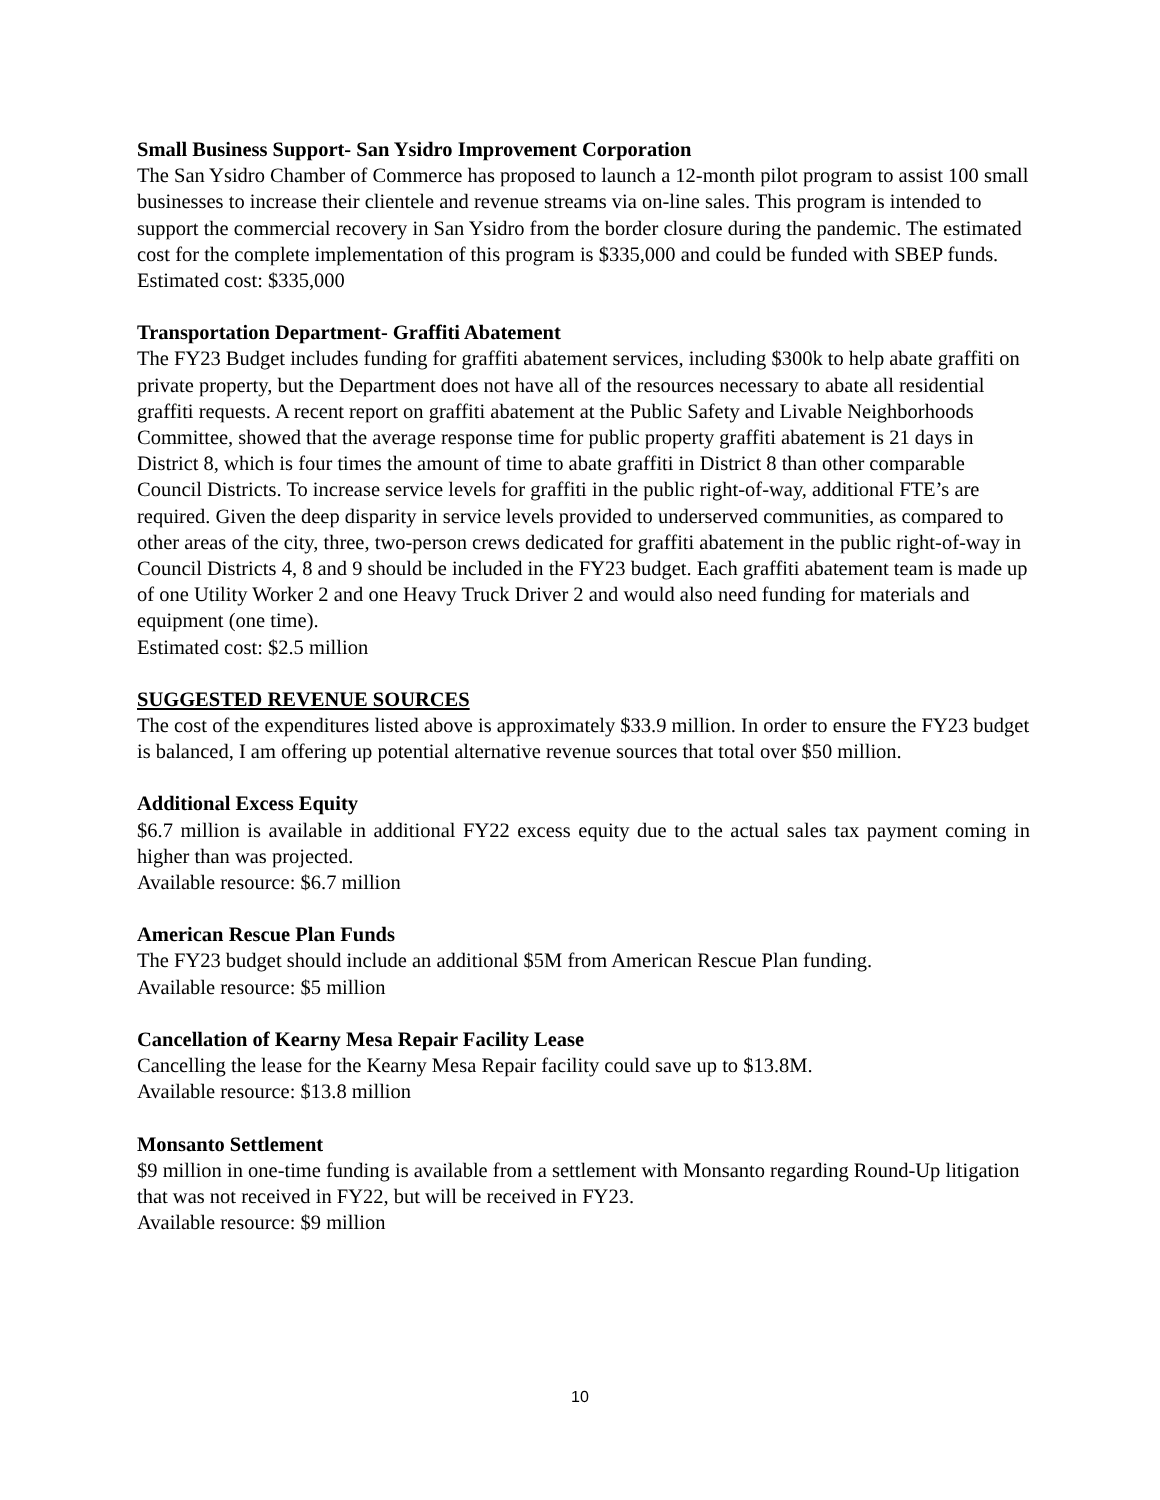Small Business Support- San Ysidro Improvement Corporation
The San Ysidro Chamber of Commerce has proposed to launch a 12-month pilot program to assist 100 small businesses to increase their clientele and revenue streams via on-line sales. This program is intended to support the commercial recovery in San Ysidro from the border closure during the pandemic. The estimated cost for the complete implementation of this program is $335,000 and could be funded with SBEP funds.
Estimated cost: $335,000
Transportation Department- Graffiti Abatement
The FY23 Budget includes funding for graffiti abatement services, including $300k to help abate graffiti on private property, but the Department does not have all of the resources necessary to abate all residential graffiti requests. A recent report on graffiti abatement at the Public Safety and Livable Neighborhoods Committee, showed that the average response time for public property graffiti abatement is 21 days in District 8, which is four times the amount of time to abate graffiti in District 8 than other comparable Council Districts. To increase service levels for graffiti in the public right-of-way, additional FTE’s are required. Given the deep disparity in service levels provided to underserved communities, as compared to other areas of the city, three, two-person crews dedicated for graffiti abatement in the public right-of-way in Council Districts 4, 8 and 9 should be included in the FY23 budget. Each graffiti abatement team is made up of one Utility Worker 2 and one Heavy Truck Driver 2 and would also need funding for materials and equipment (one time).
Estimated cost: $2.5 million
SUGGESTED REVENUE SOURCES
The cost of the expenditures listed above is approximately $33.9 million. In order to ensure the FY23 budget is balanced, I am offering up potential alternative revenue sources that total over $50 million.
Additional Excess Equity
$6.7 million is available in additional FY22 excess equity due to the actual sales tax payment coming in higher than was projected.
Available resource: $6.7 million
American Rescue Plan Funds
The FY23 budget should include an additional $5M from American Rescue Plan funding.
Available resource: $5 million
Cancellation of Kearny Mesa Repair Facility Lease
Cancelling the lease for the Kearny Mesa Repair facility could save up to $13.8M.
Available resource: $13.8 million
Monsanto Settlement
$9 million in one-time funding is available from a settlement with Monsanto regarding Round-Up litigation that was not received in FY22, but will be received in FY23.
Available resource: $9 million
10